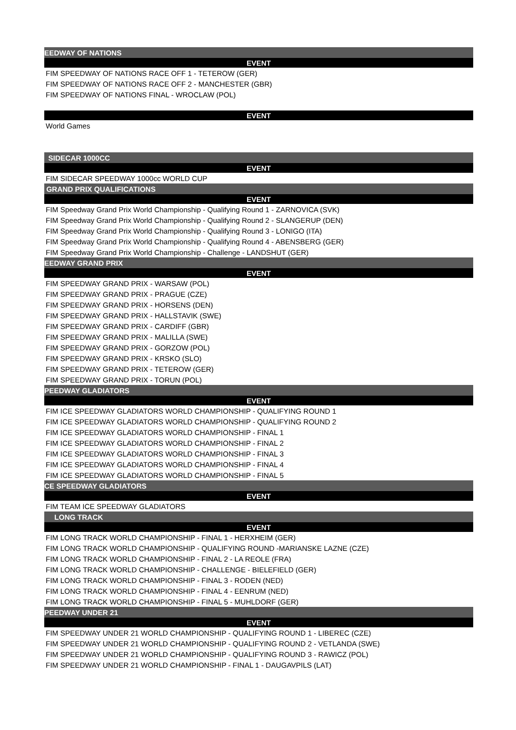| EEDWAY OF NATIONS |
| --- |
| EVENT |
| FIM SPEEDWAY OF NATIONS RACE OFF 1 - TETEROW (GER) |
| FIM SPEEDWAY OF NATIONS RACE OFF 2 - MANCHESTER (GBR) |
| FIM SPEEDWAY OF NATIONS FINAL - WROCLAW (POL) |
| EVENT |
| World Games |
| SIDECAR 1000CC |
| EVENT |
| FIM SIDECAR SPEEDWAY 1000cc WORLD CUP |
| GRAND PRIX QUALIFICATIONS |
| EVENT |
| FIM Speedway Grand Prix World Championship - Qualifying Round 1 - ZARNOVICA (SVK) |
| FIM Speedway Grand Prix World Championship - Qualifying Round 2 - SLANGERUP (DEN) |
| FIM Speedway Grand Prix World Championship - Qualifying Round 3 - LONIGO (ITA) |
| FIM Speedway Grand Prix World Championship - Qualifying Round 4 - ABENSBERG (GER) |
| FIM Speedway Grand Prix World Championship - Challenge - LANDSHUT (GER) |
| EEDWAY GRAND PRIX |
| EVENT |
| FIM SPEEDWAY GRAND PRIX - WARSAW (POL) |
| FIM SPEEDWAY GRAND PRIX - PRAGUE (CZE) |
| FIM SPEEDWAY GRAND PRIX - HORSENS (DEN) |
| FIM SPEEDWAY GRAND PRIX - HALLSTAVIK (SWE) |
| FIM SPEEDWAY GRAND PRIX - CARDIFF (GBR) |
| FIM SPEEDWAY GRAND PRIX - MALILLA (SWE) |
| FIM SPEEDWAY GRAND PRIX - GORZOW (POL) |
| FIM SPEEDWAY GRAND PRIX - KRSKO (SLO) |
| FIM SPEEDWAY GRAND PRIX - TETEROW (GER) |
| FIM SPEEDWAY GRAND PRIX - TORUN (POL) |
| PEEDWAY GLADIATORS |
| EVENT |
| FIM ICE SPEEDWAY GLADIATORS WORLD CHAMPIONSHIP - QUALIFYING ROUND 1 |
| FIM ICE SPEEDWAY GLADIATORS WORLD CHAMPIONSHIP - QUALIFYING ROUND 2 |
| FIM ICE SPEEDWAY GLADIATORS WORLD CHAMPIONSHIP - FINAL 1 |
| FIM ICE SPEEDWAY GLADIATORS WORLD CHAMPIONSHIP - FINAL 2 |
| FIM ICE SPEEDWAY GLADIATORS WORLD CHAMPIONSHIP - FINAL 3 |
| FIM ICE SPEEDWAY GLADIATORS WORLD CHAMPIONSHIP - FINAL 4 |
| FIM ICE SPEEDWAY GLADIATORS WORLD CHAMPIONSHIP - FINAL 5 |
| CE SPEEDWAY GLADIATORS |
| EVENT |
| FIM TEAM ICE SPEEDWAY GLADIATORS |
| LONG TRACK |
| EVENT |
| FIM LONG TRACK WORLD CHAMPIONSHIP - FINAL 1 - HERXHEIM (GER) |
| FIM LONG TRACK WORLD CHAMPIONSHIP - QUALIFYING ROUND -MARIANSKE LAZNE (CZE) |
| FIM LONG TRACK WORLD CHAMPIONSHIP - FINAL 2 - LA REOLE (FRA) |
| FIM LONG TRACK WORLD CHAMPIONSHIP - CHALLENGE - BIELEFIELD (GER) |
| FIM LONG TRACK WORLD CHAMPIONSHIP - FINAL 3 - RODEN (NED) |
| FIM LONG TRACK WORLD CHAMPIONSHIP - FINAL 4 - EENRUM (NED) |
| FIM LONG TRACK WORLD CHAMPIONSHIP - FINAL 5 - MUHLDORF (GER) |
| PEEDWAY UNDER 21 |
| EVENT |
| FIM SPEEDWAY UNDER 21 WORLD CHAMPIONSHIP - QUALIFYING ROUND 1 - LIBEREC (CZE) |
| FIM SPEEDWAY UNDER 21 WORLD CHAMPIONSHIP - QUALIFYING ROUND 2 - VETLANDA (SWE) |
| FIM SPEEDWAY UNDER 21 WORLD CHAMPIONSHIP - QUALIFYING ROUND 3 - RAWICZ (POL) |
| FIM SPEEDWAY UNDER 21 WORLD CHAMPIONSHIP - FINAL 1 - DAUGAVPILS (LAT) |